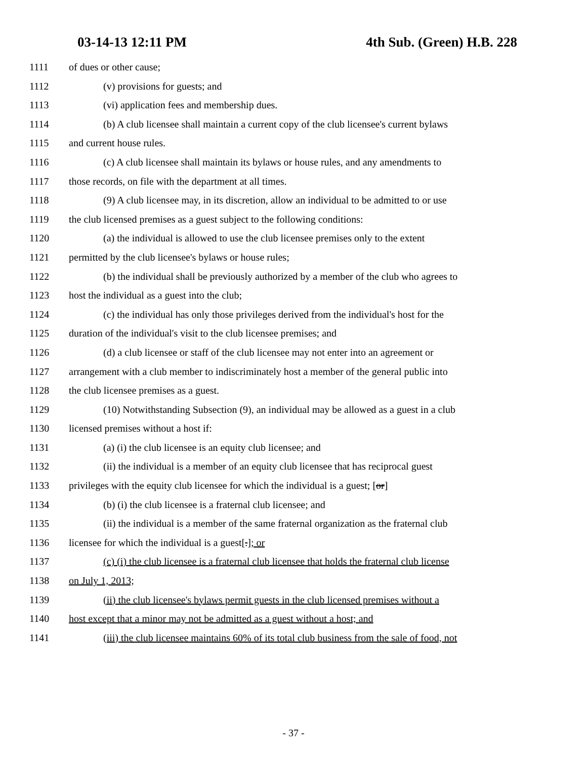03-14-13 12:11 PM 4th Sub. (Green) H.B. 228
1111 of dues or other cause;
1112 (v) provisions for guests; and
1113 (vi) application fees and membership dues.
1114 (b) A club licensee shall maintain a current copy of the club licensee's current bylaws
1115 and current house rules.
1116 (c) A club licensee shall maintain its bylaws or house rules, and any amendments to
1117 those records, on file with the department at all times.
1118 (9) A club licensee may, in its discretion, allow an individual to be admitted to or use
1119 the club licensed premises as a guest subject to the following conditions:
1120 (a) the individual is allowed to use the club licensee premises only to the extent
1121 permitted by the club licensee's bylaws or house rules;
1122 (b) the individual shall be previously authorized by a member of the club who agrees to
1123 host the individual as a guest into the club;
1124 (c) the individual has only those privileges derived from the individual's host for the
1125 duration of the individual's visit to the club licensee premises; and
1126 (d) a club licensee or staff of the club licensee may not enter into an agreement or
1127 arrangement with a club member to indiscriminately host a member of the general public into
1128 the club licensee premises as a guest.
1129 (10) Notwithstanding Subsection (9), an individual may be allowed as a guest in a club
1130 licensed premises without a host if:
1131 (a) (i) the club licensee is an equity club licensee; and
1132 (ii) the individual is a member of an equity club licensee that has reciprocal guest
1133 privileges with the equity club licensee for which the individual is a guest; [or]
1134 (b) (i) the club licensee is a fraternal club licensee; and
1135 (ii) the individual is a member of the same fraternal organization as the fraternal club
1136 licensee for which the individual is a guest[.]; or
1137 (c) (i) the club licensee is a fraternal club licensee that holds the fraternal club license
1138 on July 1, 2013;
1139 (ii) the club licensee's bylaws permit guests in the club licensed premises without a
1140 host except that a minor may not be admitted as a guest without a host; and
1141 (iii) the club licensee maintains 60% of its total club business from the sale of food, not
- 37 -